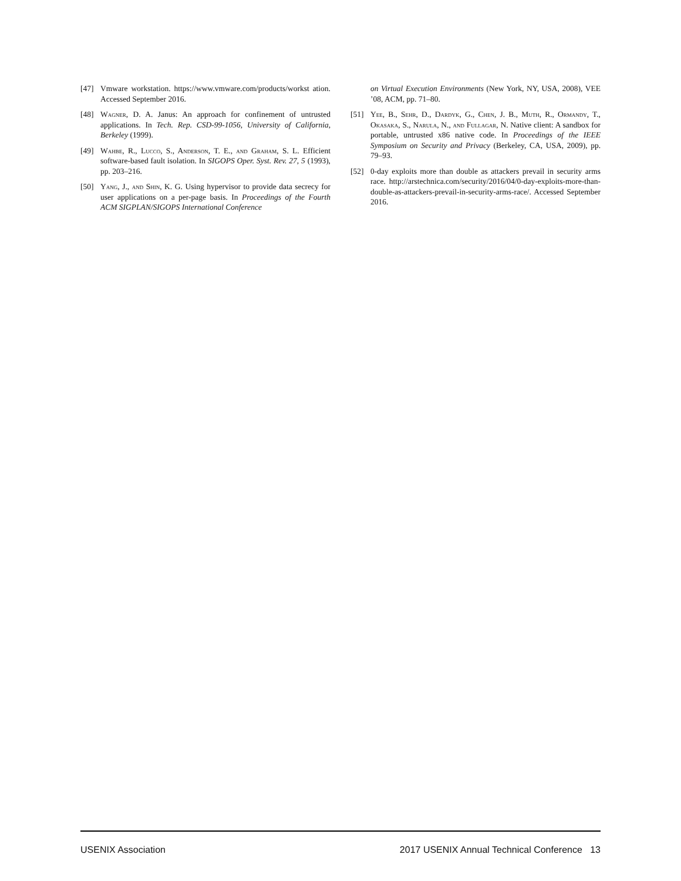[47] Vmware workstation. https://www.vmware.com/products/workst ation. Accessed September 2016.
[48] Wagner, D. A. Janus: An approach for confinement of untrusted applications. In Tech. Rep. CSD-99-1056, University of California, Berkeley (1999).
[49] Wahbe, R., Lucco, S., Anderson, T. E., and Graham, S. L. Efficient software-based fault isolation. In SIGOPS Oper. Syst. Rev. 27, 5 (1993), pp. 203–216.
[50] Yang, J., and Shin, K. G. Using hypervisor to provide data secrecy for user applications on a per-page basis. In Proceedings of the Fourth ACM SIGPLAN/SIGOPS International Conference
on Virtual Execution Environments (New York, NY, USA, 2008), VEE ’08, ACM, pp. 71–80.
[51] Yee, B., Sehr, D., Dardyk, G., Chen, J. B., Muth, R., Ormandy, T., Okasaka, S., Narula, N., and Fullagar, N. Native client: A sandbox for portable, untrusted x86 native code. In Proceedings of the IEEE Symposium on Security and Privacy (Berkeley, CA, USA, 2009), pp. 79–93.
[52] 0-day exploits more than double as attackers prevail in security arms race. http://arstechnica.com/security/2016/04/0-day-exploits-more-than-double-as-attackers-prevail-in-security-arms-race/. Accessed September 2016.
USENIX Association 2017 USENIX Annual Technical Conference 13